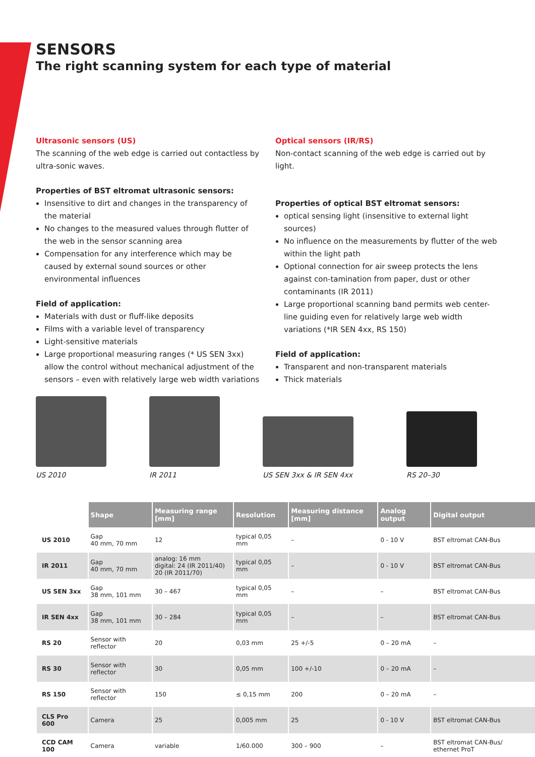SENSORS
The right scanning system for each type of material
Ultrasonic sensors (US)
The scanning of the web edge is carried out contactless by ultra-sonic waves.
Properties of BST eltromat ultrasonic sensors:
Insensitive to dirt and changes in the transparency of the material
No changes to the measured values through flutter of the web in the sensor scanning area
Compensation for any interference which may be caused by external sound sources or other environmental influences
Field of application:
Materials with dust or fluff-like deposits
Films with a variable level of transparency
Light-sensitive materials
Large proportional measuring ranges (* US SEN 3xx) allow the control without mechanical adjustment of the sensors – even with relatively large web width variations
Optical sensors (IR/RS)
Non-contact scanning of the web edge is carried out by light.
Properties of optical BST eltromat sensors:
optical sensing light (insensitive to external light sources)
No influence on the measurements by flutter of the web within the light path
Optional connection for air sweep protects the lens against con-tamination from paper, dust or other contaminants (IR 2011)
Large proportional scanning band permits web center-line guiding even for relatively large web width variations (*IR SEN 4xx, RS 150)
Field of application:
Transparent and non-transparent materials
Thick materials
US 2010 IR 2011 US SEN 3xx & IR SEN 4xx RS 20–30
| | Shape | Measuring range [mm] | Resolution | Measuring distance [mm] | Analog output | Digital output |
| --- | --- | --- | --- | --- | --- | --- |
| US 2010 | Gap 40 mm, 70 mm | 12 | typical 0,05 mm | – | 0 - 10 V | BST eltromat CAN-Bus |
| IR 2011 | Gap 40 mm, 70 mm | analog: 16 mm digital: 24 (IR 2011/40) 20 (IR 2011/70) | typical 0,05 mm | – | 0 - 10 V | BST eltromat CAN-Bus |
| US SEN 3xx | Gap 38 mm, 101 mm | 30 – 467 | typical 0,05 mm | – | – | BST eltromat CAN-Bus |
| IR SEN 4xx | Gap 38 mm, 101 mm | 30 – 284 | typical 0,05 mm | – | – | BST eltromat CAN-Bus |
| RS 20 | Sensor with reflector | 20 | 0,03 mm | 25 +/-5 | 0 – 20 mA | – |
| RS 30 | Sensor with reflector | 30 | 0,05 mm | 100 +/-10 | 0 – 20 mA | – |
| RS 150 | Sensor with reflector | 150 | ≤ 0,15 mm | 200 | 0 – 20 mA | – |
| CLS Pro 600 | Camera | 25 | 0,005 mm | 25 | 0 - 10 V | BST eltromat CAN-Bus |
| CCD CAM 100 | Camera | variable | 1/60.000 | 300 – 900 | – | BST eltromat CAN-Bus/ ethernet ProT |